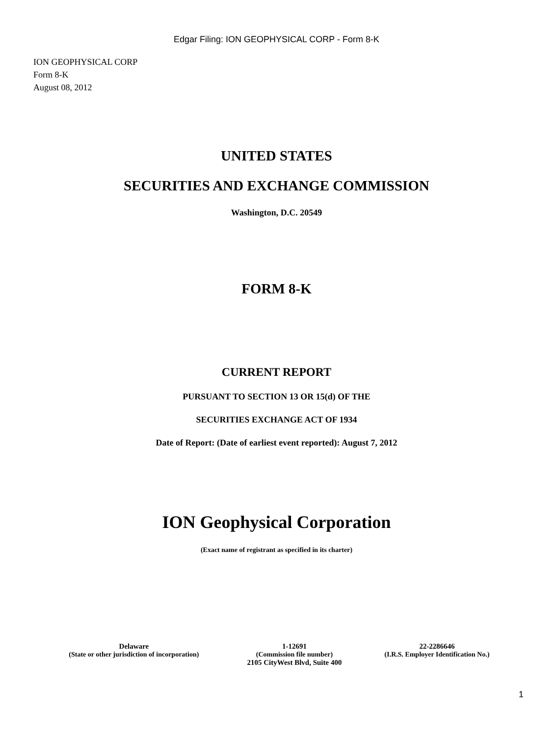Edgar Filing: ION GEOPHYSICAL CORP - Form 8-K
ION GEOPHYSICAL CORP
Form 8-K
August 08, 2012
UNITED STATES
SECURITIES AND EXCHANGE COMMISSION
Washington, D.C. 20549
FORM 8-K
CURRENT REPORT
PURSUANT TO SECTION 13 OR 15(d) OF THE
SECURITIES EXCHANGE ACT OF 1934
Date of Report: (Date of earliest event reported): August 7, 2012
ION Geophysical Corporation
(Exact name of registrant as specified in its charter)
| Delaware | 1-12691 | 22-2286646 |
| (State or other jurisdiction of incorporation) | (Commission file number) | (I.R.S. Employer Identification No.) |
| | 2105 CityWest Blvd, Suite 400 | |
1